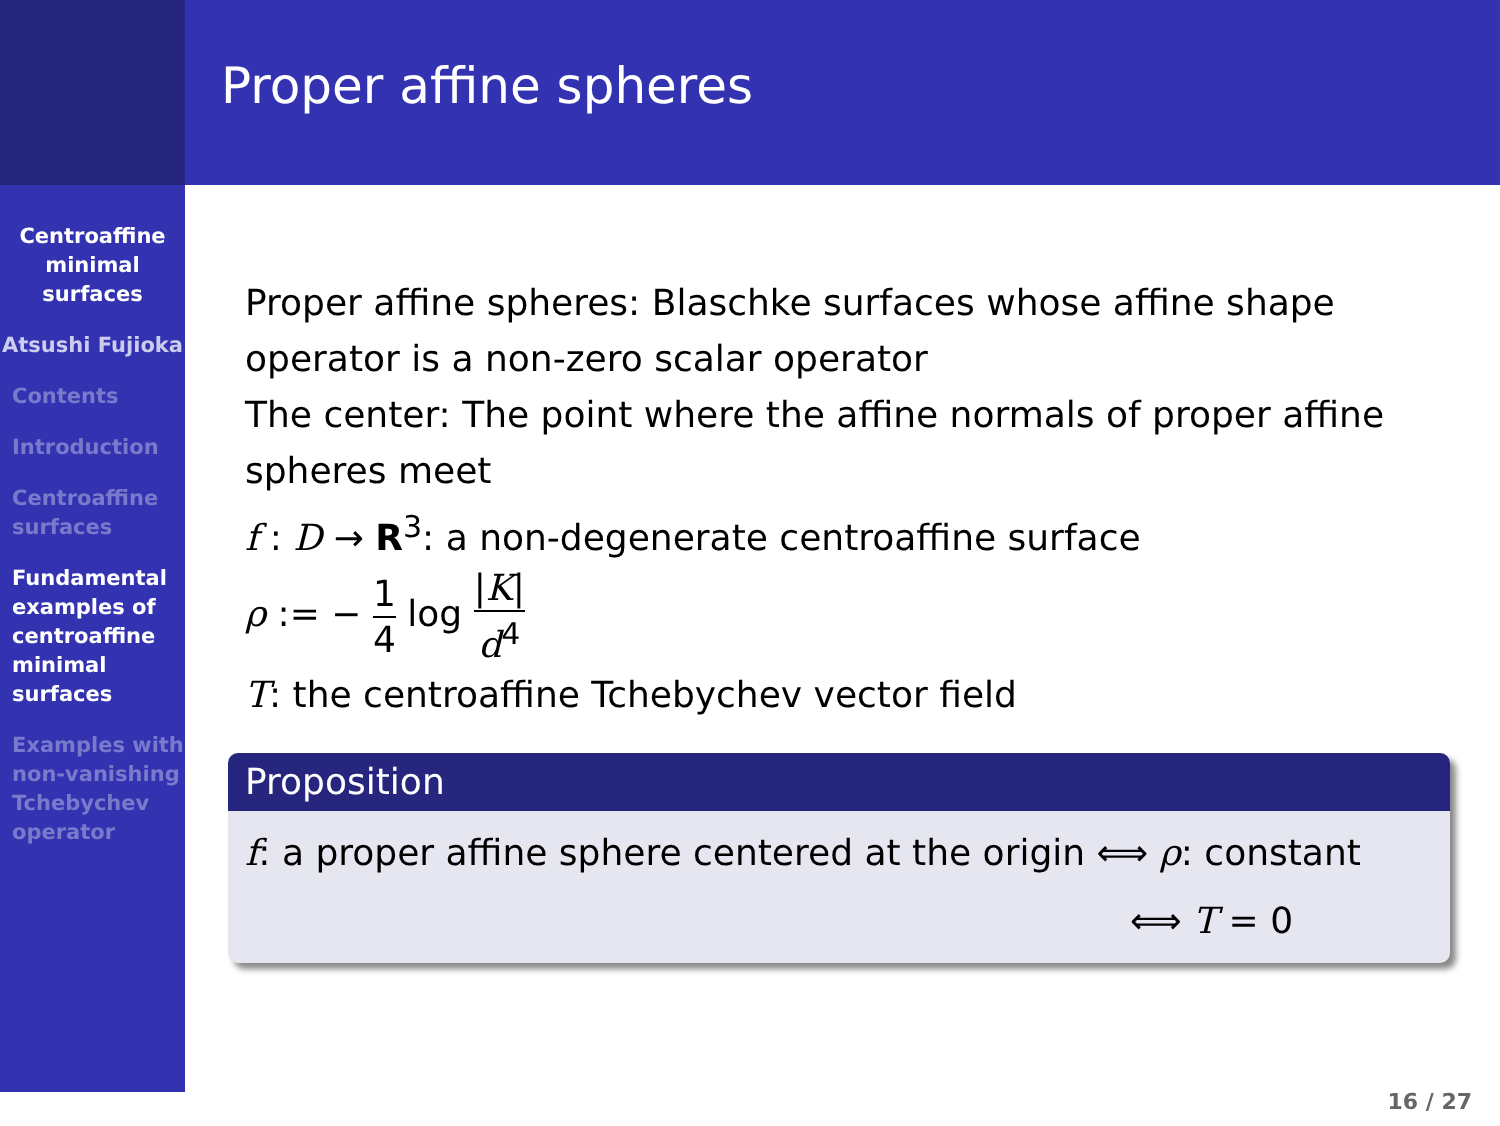Centroaffine minimal surfaces
Atsushi Fujioka
Contents
Introduction
Centroaffine surfaces
Fundamental examples of centroaffine minimal surfaces
Examples with non-vanishing Tchebychev operator
Proper affine spheres
Proper affine spheres: Blaschke surfaces whose affine shape operator is a non-zero scalar operator
The center: The point where the affine normals of proper affine spheres meet
f : D → R<sup>3</sup>: a non-degenerate centroaffine surface
ρ := − 1 4 log |K| d<sup>4</sup>
T: the centroaffine Tchebychev vector field
Proposition
f: a proper affine sphere centered at the origin ⟺ ρ: constant
⟺ T = 0
16 / 27